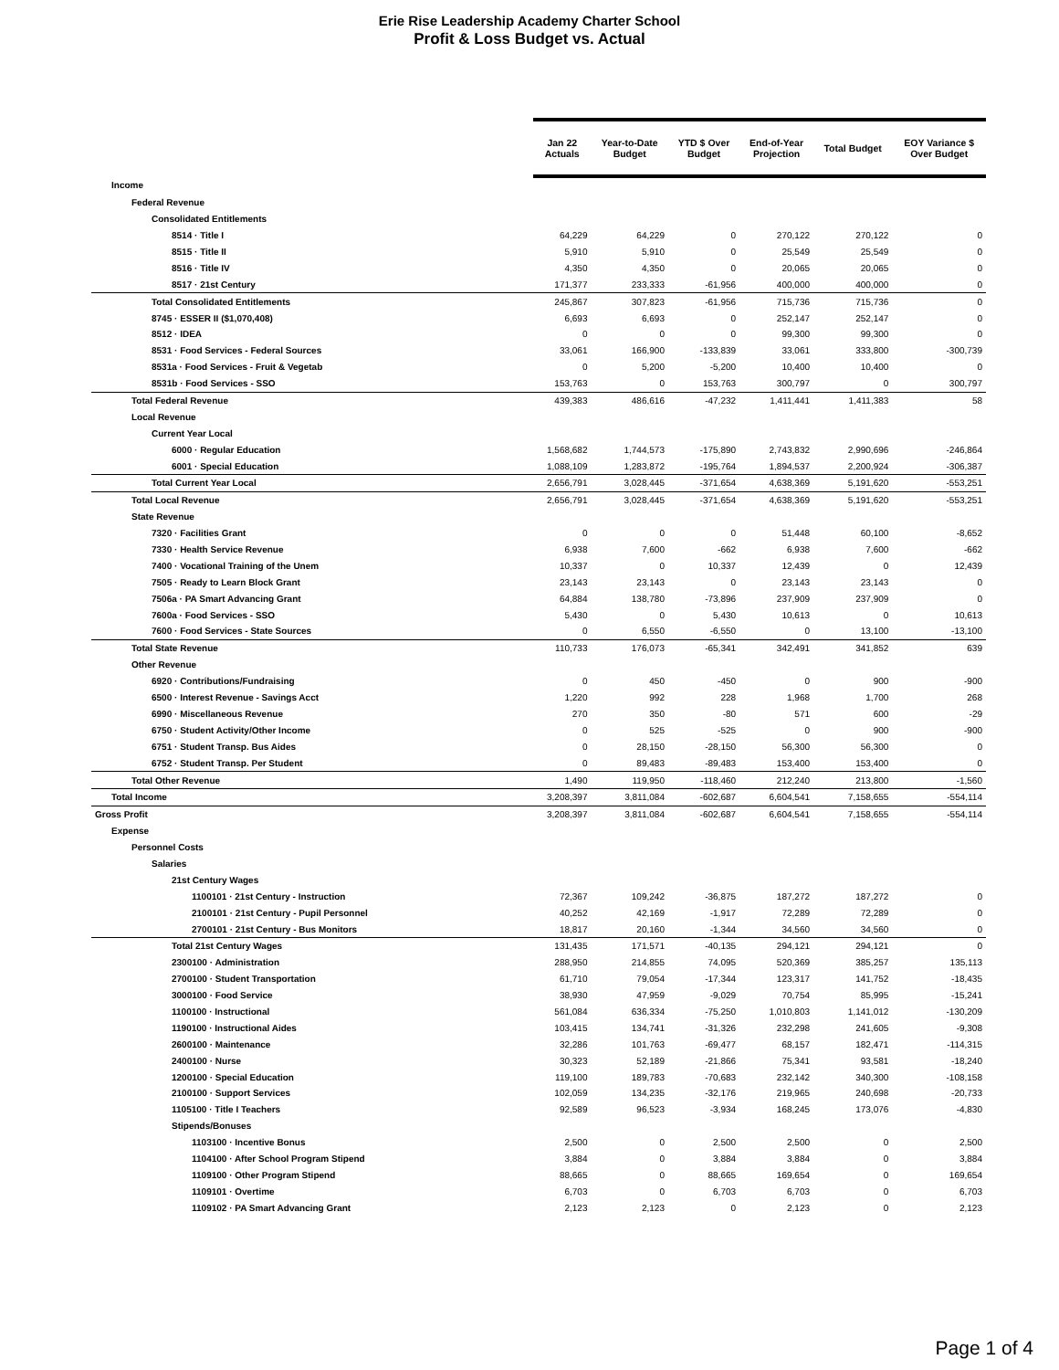Erie Rise Leadership Academy Charter School
Profit & Loss Budget vs. Actual
| | Jan 22 Actuals | Year-to-Date Budget | YTD $ Over Budget | End-of-Year Projection | Total Budget | EOY Variance $ Over Budget |
| --- | --- | --- | --- | --- | --- | --- |
| Income | | | | | | |
| Federal Revenue | | | | | | |
| Consolidated Entitlements | | | | | | |
| 8514 · Title I | 64,229 | 64,229 | 0 | 270,122 | 270,122 | 0 |
| 8515 · Title II | 5,910 | 5,910 | 0 | 25,549 | 25,549 | 0 |
| 8516 · Title IV | 4,350 | 4,350 | 0 | 20,065 | 20,065 | 0 |
| 8517 · 21st Century | 171,377 | 233,333 | -61,956 | 400,000 | 400,000 | 0 |
| Total Consolidated Entitlements | 245,867 | 307,823 | -61,956 | 715,736 | 715,736 | 0 |
| 8745 · ESSER II ($1,070,408) | 6,693 | 6,693 | 0 | 252,147 | 252,147 | 0 |
| 8512 · IDEA | 0 | 0 | 0 | 99,300 | 99,300 | 0 |
| 8531 · Food Services - Federal Sources | 33,061 | 166,900 | -133,839 | 33,061 | 333,800 | -300,739 |
| 8531a · Food Services - Fruit & Vegetab | 0 | 5,200 | -5,200 | 10,400 | 10,400 | 0 |
| 8531b · Food Services - SSO | 153,763 | 0 | 153,763 | 300,797 | 0 | 300,797 |
| Total Federal Revenue | 439,383 | 486,616 | -47,232 | 1,411,441 | 1,411,383 | 58 |
| Local Revenue | | | | | | |
| Current Year Local | | | | | | |
| 6000 · Regular Education | 1,568,682 | 1,744,573 | -175,890 | 2,743,832 | 2,990,696 | -246,864 |
| 6001 · Special Education | 1,088,109 | 1,283,872 | -195,764 | 1,894,537 | 2,200,924 | -306,387 |
| Total Current Year Local | 2,656,791 | 3,028,445 | -371,654 | 4,638,369 | 5,191,620 | -553,251 |
| Total Local Revenue | 2,656,791 | 3,028,445 | -371,654 | 4,638,369 | 5,191,620 | -553,251 |
| State Revenue | | | | | | |
| 7320 · Facilities Grant | 0 | 0 | 0 | 51,448 | 60,100 | -8,652 |
| 7330 · Health Service Revenue | 6,938 | 7,600 | -662 | 6,938 | 7,600 | -662 |
| 7400 · Vocational Training of the Unem | 10,337 | 0 | 10,337 | 12,439 | 0 | 12,439 |
| 7505 · Ready to Learn Block Grant | 23,143 | 23,143 | 0 | 23,143 | 23,143 | 0 |
| 7506a · PA Smart Advancing Grant | 64,884 | 138,780 | -73,896 | 237,909 | 237,909 | 0 |
| 7600a · Food Services - SSO | 5,430 | 0 | 5,430 | 10,613 | 0 | 10,613 |
| 7600 · Food Services - State Sources | 0 | 6,550 | -6,550 | 0 | 13,100 | -13,100 |
| Total State Revenue | 110,733 | 176,073 | -65,341 | 342,491 | 341,852 | 639 |
| Other Revenue | | | | | | |
| 6920 · Contributions/Fundraising | 0 | 450 | -450 | 0 | 900 | -900 |
| 6500 · Interest Revenue - Savings Acct | 1,220 | 992 | 228 | 1,968 | 1,700 | 268 |
| 6990 · Miscellaneous Revenue | 270 | 350 | -80 | 571 | 600 | -29 |
| 6750 · Student Activity/Other Income | 0 | 525 | -525 | 0 | 900 | -900 |
| 6751 · Student Transp. Bus Aides | 0 | 28,150 | -28,150 | 56,300 | 56,300 | 0 |
| 6752 · Student Transp. Per Student | 0 | 89,483 | -89,483 | 153,400 | 153,400 | 0 |
| Total Other Revenue | 1,490 | 119,950 | -118,460 | 212,240 | 213,800 | -1,560 |
| Total Income | 3,208,397 | 3,811,084 | -602,687 | 6,604,541 | 7,158,655 | -554,114 |
| Gross Profit | 3,208,397 | 3,811,084 | -602,687 | 6,604,541 | 7,158,655 | -554,114 |
| Expense | | | | | | |
| Personnel Costs | | | | | | |
| Salaries | | | | | | |
| 21st Century Wages | | | | | | |
| 1100101 · 21st Century - Instruction | 72,367 | 109,242 | -36,875 | 187,272 | 187,272 | 0 |
| 2100101 · 21st Century - Pupil Personnel | 40,252 | 42,169 | -1,917 | 72,289 | 72,289 | 0 |
| 2700101 · 21st Century - Bus Monitors | 18,817 | 20,160 | -1,344 | 34,560 | 34,560 | 0 |
| Total 21st Century Wages | 131,435 | 171,571 | -40,135 | 294,121 | 294,121 | 0 |
| 2300100 · Administration | 288,950 | 214,855 | 74,095 | 520,369 | 385,257 | 135,113 |
| 2700100 · Student Transportation | 61,710 | 79,054 | -17,344 | 123,317 | 141,752 | -18,435 |
| 3000100 · Food Service | 38,930 | 47,959 | -9,029 | 70,754 | 85,995 | -15,241 |
| 1100100 · Instructional | 561,084 | 636,334 | -75,250 | 1,010,803 | 1,141,012 | -130,209 |
| 1190100 · Instructional Aides | 103,415 | 134,741 | -31,326 | 232,298 | 241,605 | -9,308 |
| 2600100 · Maintenance | 32,286 | 101,763 | -69,477 | 68,157 | 182,471 | -114,315 |
| 2400100 · Nurse | 30,323 | 52,189 | -21,866 | 75,341 | 93,581 | -18,240 |
| 1200100 · Special Education | 119,100 | 189,783 | -70,683 | 232,142 | 340,300 | -108,158 |
| 2100100 · Support Services | 102,059 | 134,235 | -32,176 | 219,965 | 240,698 | -20,733 |
| 1105100 · Title I Teachers | 92,589 | 96,523 | -3,934 | 168,245 | 173,076 | -4,830 |
| Stipends/Bonuses | | | | | | |
| 1103100 · Incentive Bonus | 2,500 | 0 | 2,500 | 2,500 | 0 | 2,500 |
| 1104100 · After School Program Stipend | 3,884 | 0 | 3,884 | 3,884 | 0 | 3,884 |
| 1109100 · Other Program Stipend | 88,665 | 0 | 88,665 | 169,654 | 0 | 169,654 |
| 1109101 · Overtime | 6,703 | 0 | 6,703 | 6,703 | 0 | 6,703 |
| 1109102 · PA Smart Advancing Grant | 2,123 | 2,123 | 0 | 2,123 | 0 | 2,123 |
Page 1 of 4